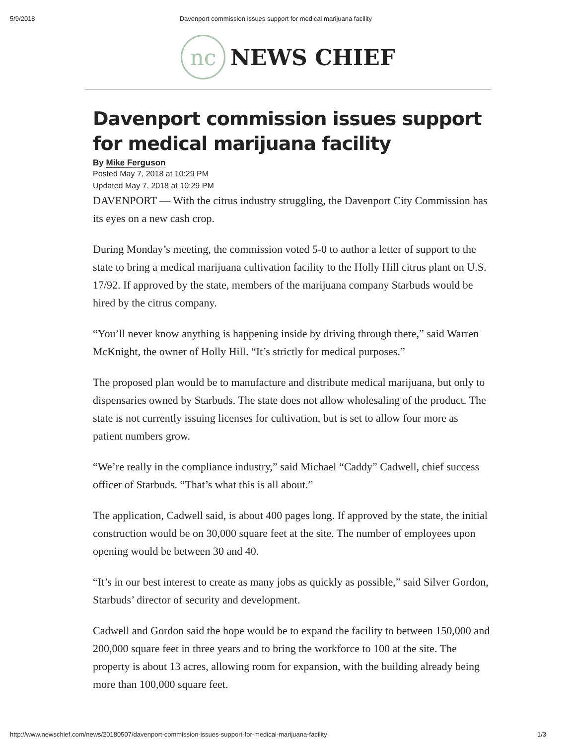5/9/2018 Davenport commission issues support for medical marijuana facility
nc
NEWS CHIEF
Davenport commission issues support for medical marijuana facility
By Mike Ferguson
Posted May 7, 2018 at 10:29 PM
Updated May 7, 2018 at 10:29 PM
DAVENPORT — With the citrus industry struggling, the Davenport City Commission has its eyes on a new cash crop.
During Monday’s meeting, the commission voted 5-0 to author a letter of support to the state to bring a medical marijuana cultivation facility to the Holly Hill citrus plant on U.S. 17/92. If approved by the state, members of the marijuana company Starbuds would be hired by the citrus company.
“You’ll never know anything is happening inside by driving through there,” said Warren McKnight, the owner of Holly Hill. “It’s strictly for medical purposes.”
The proposed plan would be to manufacture and distribute medical marijuana, but only to dispensaries owned by Starbuds. The state does not allow wholesaling of the product. The state is not currently issuing licenses for cultivation, but is set to allow four more as patient numbers grow.
“We’re really in the compliance industry,” said Michael “Caddy” Cadwell, chief success officer of Starbuds. “That’s what this is all about.”
The application, Cadwell said, is about 400 pages long. If approved by the state, the initial construction would be on 30,000 square feet at the site. The number of employees upon opening would be between 30 and 40.
“It’s in our best interest to create as many jobs as quickly as possible,” said Silver Gordon, Starbuds’ director of security and development.
Cadwell and Gordon said the hope would be to expand the facility to between 150,000 and 200,000 square feet in three years and to bring the workforce to 100 at the site. The property is about 13 acres, allowing room for expansion, with the building already being more than 100,000 square feet.
http://www.newschief.com/news/20180507/davenport-commission-issues-support-for-medical-marijuana-facility 1/3